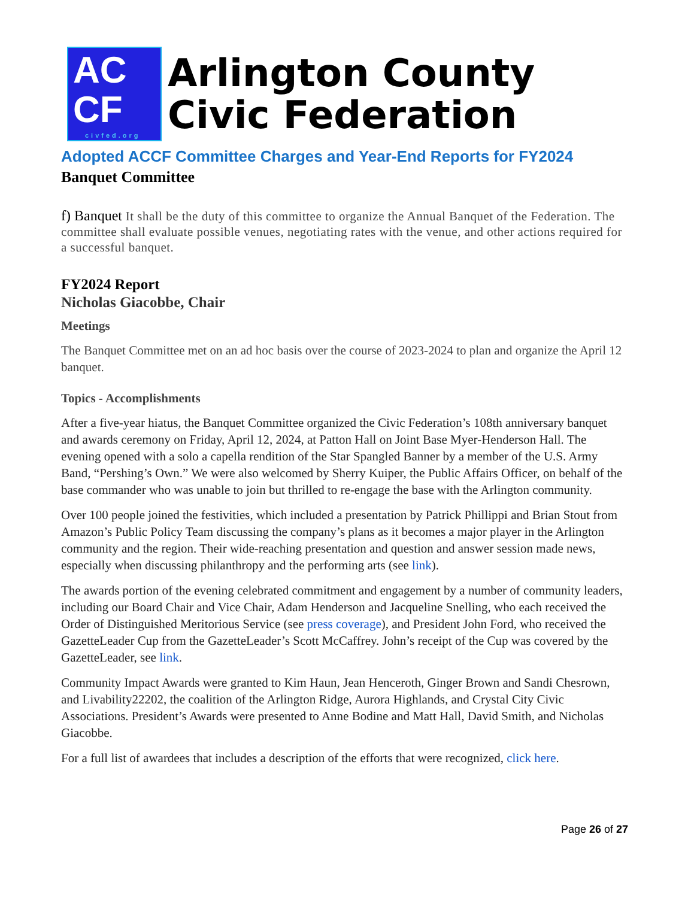AC
CF
civfed.org
Arlington County
Civic Federation
Adopted ACCF Committee Charges and Year-End Reports for FY2024
Banquet Committee
f) Banquet It shall be the duty of this committee to organize the Annual Banquet of the Federation. The committee shall evaluate possible venues, negotiating rates with the venue, and other actions required for a successful banquet.
FY2024 Report
Nicholas Giacobbe, Chair
Meetings
The Banquet Committee met on an ad hoc basis over the course of 2023-2024 to plan and organize the April 12 banquet.
Topics - Accomplishments
After a five-year hiatus, the Banquet Committee organized the Civic Federation’s 108th anniversary banquet and awards ceremony on Friday, April 12, 2024, at Patton Hall on Joint Base Myer-Henderson Hall. The evening opened with a solo a capella rendition of the Star Spangled Banner by a member of the U.S. Army Band, “Pershing’s Own.” We were also welcomed by Sherry Kuiper, the Public Affairs Officer, on behalf of the base commander who was unable to join but thrilled to re-engage the base with the Arlington community.
Over 100 people joined the festivities, which included a presentation by Patrick Phillippi and Brian Stout from Amazon’s Public Policy Team discussing the company’s plans as it becomes a major player in the Arlington community and the region. Their wide-reaching presentation and question and answer session made news, especially when discussing philanthropy and the performing arts (see link).
The awards portion of the evening celebrated commitment and engagement by a number of community leaders, including our Board Chair and Vice Chair, Adam Henderson and Jacqueline Snelling, who each received the Order of Distinguished Meritorious Service (see press coverage), and President John Ford, who received the GazetteLeader Cup from the GazetteLeader’s Scott McCaffrey. John’s receipt of the Cup was covered by the GazetteLeader, see link.
Community Impact Awards were granted to Kim Haun, Jean Henceroth, Ginger Brown and Sandi Chesrown, and Livability22202, the coalition of the Arlington Ridge, Aurora Highlands, and Crystal City Civic Associations. President’s Awards were presented to Anne Bodine and Matt Hall, David Smith, and Nicholas Giacobbe.
For a full list of awardees that includes a description of the efforts that were recognized, click here.
Page 26 of 27